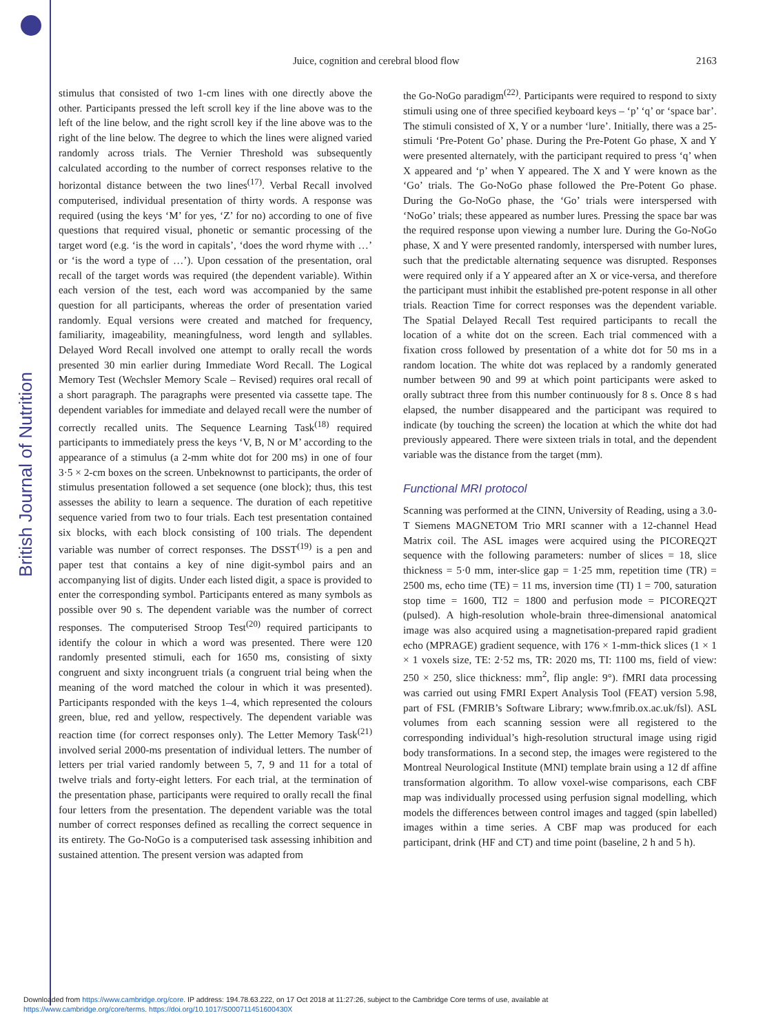British Journal of Nutrition
Juice, cognition and cerebral blood flow 2163
stimulus that consisted of two 1-cm lines with one directly above the other. Participants pressed the left scroll key if the line above was to the left of the line below, and the right scroll key if the line above was to the right of the line below. The degree to which the lines were aligned varied randomly across trials. The Vernier Threshold was subsequently calculated according to the number of correct responses relative to the horizontal distance between the two lines<sup>(17)</sup>. Verbal Recall involved computerised, individual presentation of thirty words. A response was required (using the keys ‘M’ for yes, ‘Z’ for no) according to one of five questions that required visual, phonetic or semantic processing of the target word (e.g. ‘is the word in capitals’, ‘does the word rhyme with …’ or ‘is the word a type of …’). Upon cessation of the presentation, oral recall of the target words was required (the dependent variable). Within each version of the test, each word was accompanied by the same question for all participants, whereas the order of presentation varied randomly. Equal versions were created and matched for frequency, familiarity, imageability, meaningfulness, word length and syllables. Delayed Word Recall involved one attempt to orally recall the words presented 30 min earlier during Immediate Word Recall. The Logical Memory Test (Wechsler Memory Scale – Revised) requires oral recall of a short paragraph. The paragraphs were presented via cassette tape. The dependent variables for immediate and delayed recall were the number of correctly recalled units. The Sequence Learning Task<sup>(18)</sup> required participants to immediately press the keys ‘V, B, N or M’ according to the appearance of a stimulus (a 2-mm white dot for 200 ms) in one of four 3·5 × 2-cm boxes on the screen. Unbeknownst to participants, the order of stimulus presentation followed a set sequence (one block); thus, this test assesses the ability to learn a sequence. The duration of each repetitive sequence varied from two to four trials. Each test presentation contained six blocks, with each block consisting of 100 trials. The dependent variable was number of correct responses. The DSST<sup>(19)</sup> is a pen and paper test that contains a key of nine digit-symbol pairs and an accompanying list of digits. Under each listed digit, a space is provided to enter the corresponding symbol. Participants entered as many symbols as possible over 90 s. The dependent variable was the number of correct responses. The computerised Stroop Test<sup>(20)</sup> required participants to identify the colour in which a word was presented. There were 120 randomly presented stimuli, each for 1650 ms, consisting of sixty congruent and sixty incongruent trials (a congruent trial being when the meaning of the word matched the colour in which it was presented). Participants responded with the keys 1–4, which represented the colours green, blue, red and yellow, respectively. The dependent variable was reaction time (for correct responses only). The Letter Memory Task<sup>(21)</sup> involved serial 2000-ms presentation of individual letters. The number of letters per trial varied randomly between 5, 7, 9 and 11 for a total of twelve trials and forty-eight letters. For each trial, at the termination of the presentation phase, participants were required to orally recall the final four letters from the presentation. The dependent variable was the total number of correct responses defined as recalling the correct sequence in its entirety. The Go-NoGo is a computerised task assessing inhibition and sustained attention. The present version was adapted from
the Go-NoGo paradigm<sup>(22)</sup>. Participants were required to respond to sixty stimuli using one of three specified keyboard keys – ‘p’ ‘q’ or ‘space bar’. The stimuli consisted of X, Y or a number ‘lure’. Initially, there was a 25-stimuli ‘Pre-Potent Go’ phase. During the Pre-Potent Go phase, X and Y were presented alternately, with the participant required to press ‘q’ when X appeared and ‘p’ when Y appeared. The X and Y were known as the ‘Go’ trials. The Go-NoGo phase followed the Pre-Potent Go phase. During the Go-NoGo phase, the ‘Go’ trials were interspersed with ‘NoGo’ trials; these appeared as number lures. Pressing the space bar was the required response upon viewing a number lure. During the Go-NoGo phase, X and Y were presented randomly, interspersed with number lures, such that the predictable alternating sequence was disrupted. Responses were required only if a Y appeared after an X or vice-versa, and therefore the participant must inhibit the established pre-potent response in all other trials. Reaction Time for correct responses was the dependent variable. The Spatial Delayed Recall Test required participants to recall the location of a white dot on the screen. Each trial commenced with a fixation cross followed by presentation of a white dot for 50 ms in a random location. The white dot was replaced by a randomly generated number between 90 and 99 at which point participants were asked to orally subtract three from this number continuously for 8 s. Once 8 s had elapsed, the number disappeared and the participant was required to indicate (by touching the screen) the location at which the white dot had previously appeared. There were sixteen trials in total, and the dependent variable was the distance from the target (mm).
Functional MRI protocol
Scanning was performed at the CINN, University of Reading, using a 3.0-T Siemens MAGNETOM Trio MRI scanner with a 12-channel Head Matrix coil. The ASL images were acquired using the PICOREQ2T sequence with the following parameters: number of slices = 18, slice thickness = 5·0 mm, inter-slice gap = 1·25 mm, repetition time (TR) = 2500 ms, echo time (TE) = 11 ms, inversion time (TI) 1 = 700, saturation stop time = 1600, TI2 = 1800 and perfusion mode = PICOREQ2T (pulsed). A high-resolution whole-brain three-dimensional anatomical image was also acquired using a magnetisation-prepared rapid gradient echo (MPRAGE) gradient sequence, with 176 × 1-mm-thick slices (1 × 1 × 1 voxels size, TE: 2·52 ms, TR: 2020 ms, TI: 1100 ms, field of view: 250 × 250, slice thickness: mm<sup>2</sup>, flip angle: 9°). fMRI data processing was carried out using FMRI Expert Analysis Tool (FEAT) version 5.98, part of FSL (FMRIB’s Software Library; www.fmrib.ox.ac.uk/fsl). ASL volumes from each scanning session were all registered to the corresponding individual’s high-resolution structural image using rigid body transformations. In a second step, the images were registered to the Montreal Neurological Institute (MNI) template brain using a 12 df affine transformation algorithm. To allow voxel-wise comparisons, each CBF map was individually processed using perfusion signal modelling, which models the differences between control images and tagged (spin labelled) images within a time series. A CBF map was produced for each participant, drink (HF and CT) and time point (baseline, 2 h and 5 h).
Downloaded from https://www.cambridge.org/core. IP address: 194.78.63.222, on 17 Oct 2018 at 11:27:26, subject to the Cambridge Core terms of use, available at
https://www.cambridge.org/core/terms. https://doi.org/10.1017/S000711451600430X